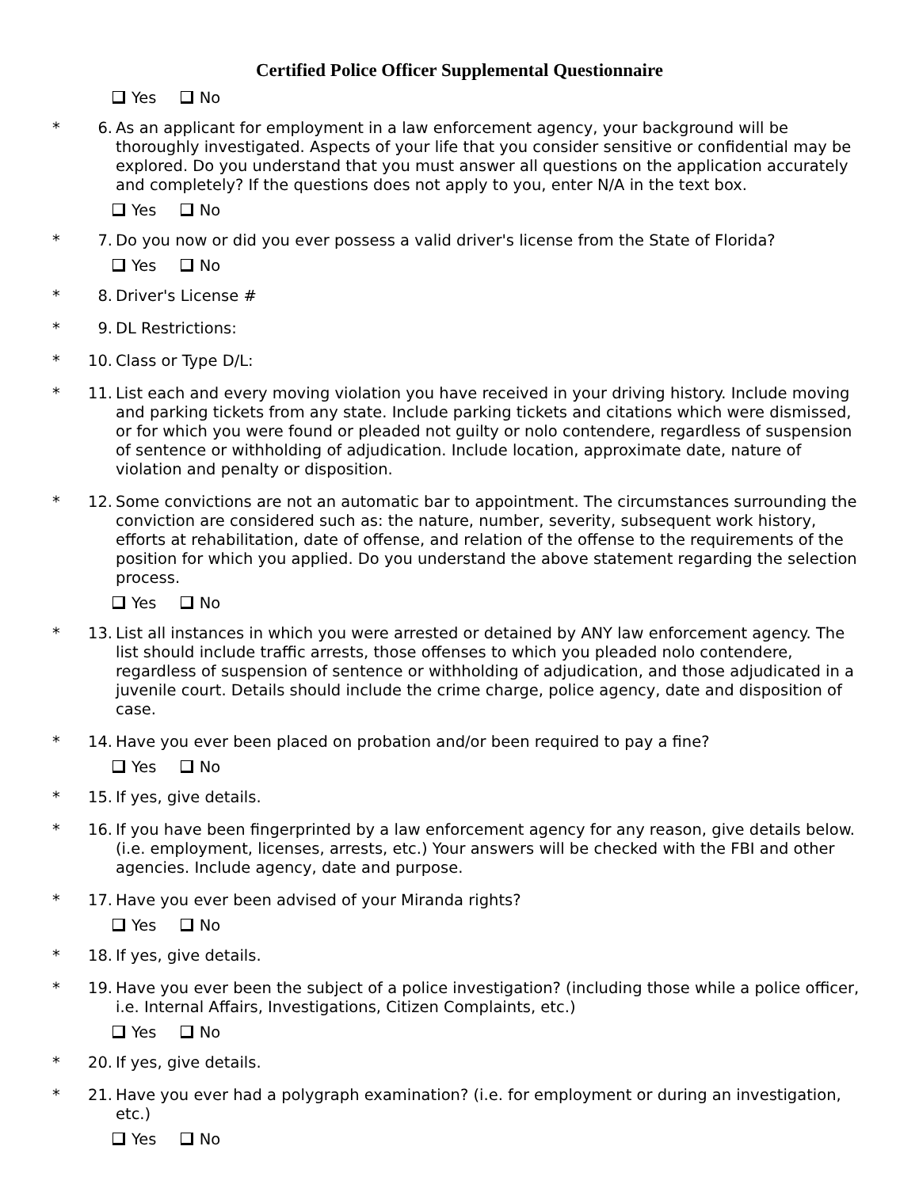Certified Police Officer Supplemental Questionnaire
Yes No
* 6. As an applicant for employment in a law enforcement agency, your background will be thoroughly investigated. Aspects of your life that you consider sensitive or confidential may be explored. Do you understand that you must answer all questions on the application accurately and completely? If the questions does not apply to you, enter N/A in the text box.
Yes No
* 7. Do you now or did you ever possess a valid driver's license from the State of Florida?
Yes No
* 8. Driver's License #
* 9. DL Restrictions:
* 10. Class or Type D/L:
* 11. List each and every moving violation you have received in your driving history. Include moving and parking tickets from any state. Include parking tickets and citations which were dismissed, or for which you were found or pleaded not guilty or nolo contendere, regardless of suspension of sentence or withholding of adjudication. Include location, approximate date, nature of violation and penalty or disposition.
* 12. Some convictions are not an automatic bar to appointment. The circumstances surrounding the conviction are considered such as: the nature, number, severity, subsequent work history, efforts at rehabilitation, date of offense, and relation of the offense to the requirements of the position for which you applied. Do you understand the above statement regarding the selection process.
Yes No
* 13. List all instances in which you were arrested or detained by ANY law enforcement agency. The list should include traffic arrests, those offenses to which you pleaded nolo contendere, regardless of suspension of sentence or withholding of adjudication, and those adjudicated in a juvenile court. Details should include the crime charge, police agency, date and disposition of case.
* 14. Have you ever been placed on probation and/or been required to pay a fine?
Yes No
* 15. If yes, give details.
* 16. If you have been fingerprinted by a law enforcement agency for any reason, give details below. (i.e. employment, licenses, arrests, etc.) Your answers will be checked with the FBI and other agencies. Include agency, date and purpose.
* 17. Have you ever been advised of your Miranda rights?
Yes No
* 18. If yes, give details.
* 19. Have you ever been the subject of a police investigation? (including those while a police officer, i.e. Internal Affairs, Investigations, Citizen Complaints, etc.)
Yes No
* 20. If yes, give details.
* 21. Have you ever had a polygraph examination? (i.e. for employment or during an investigation, etc.)
Yes No